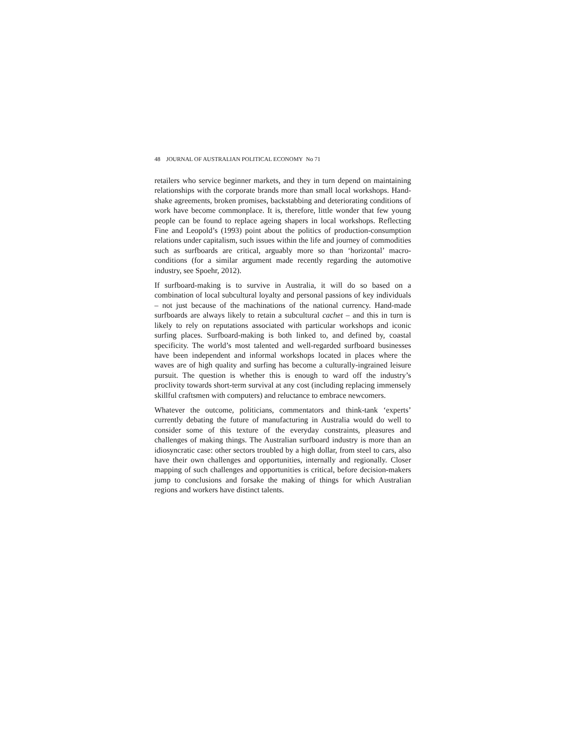48 JOURNAL OF AUSTRALIAN POLITICAL ECONOMY No 71
retailers who service beginner markets, and they in turn depend on maintaining relationships with the corporate brands more than small local workshops. Hand-shake agreements, broken promises, backstabbing and deteriorating conditions of work have become commonplace. It is, therefore, little wonder that few young people can be found to replace ageing shapers in local workshops. Reflecting Fine and Leopold’s (1993) point about the politics of production-consumption relations under capitalism, such issues within the life and journey of commodities such as surfboards are critical, arguably more so than ‘horizontal’ macro-conditions (for a similar argument made recently regarding the automotive industry, see Spoehr, 2012).
If surfboard-making is to survive in Australia, it will do so based on a combination of local subcultural loyalty and personal passions of key individuals – not just because of the machinations of the national currency. Hand-made surfboards are always likely to retain a subcultural cachet – and this in turn is likely to rely on reputations associated with particular workshops and iconic surfing places. Surfboard-making is both linked to, and defined by, coastal specificity. The world’s most talented and well-regarded surfboard businesses have been independent and informal workshops located in places where the waves are of high quality and surfing has become a culturally-ingrained leisure pursuit. The question is whether this is enough to ward off the industry’s proclivity towards short-term survival at any cost (including replacing immensely skillful craftsmen with computers) and reluctance to embrace newcomers.
Whatever the outcome, politicians, commentators and think-tank ‘experts’ currently debating the future of manufacturing in Australia would do well to consider some of this texture of the everyday constraints, pleasures and challenges of making things. The Australian surfboard industry is more than an idiosyncratic case: other sectors troubled by a high dollar, from steel to cars, also have their own challenges and opportunities, internally and regionally. Closer mapping of such challenges and opportunities is critical, before decision-makers jump to conclusions and forsake the making of things for which Australian regions and workers have distinct talents.